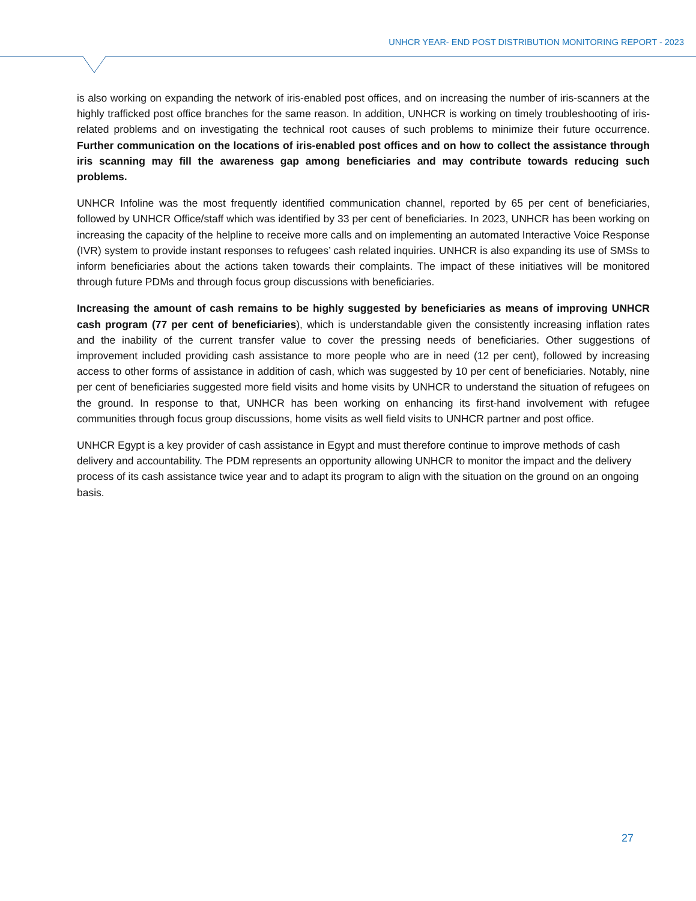UNHCR YEAR- END POST DISTRIBUTION MONITORING REPORT - 2023
is also working on expanding the network of iris-enabled post offices, and on increasing the number of iris-scanners at the highly trafficked post office branches for the same reason. In addition, UNHCR is working on timely troubleshooting of iris-related problems and on investigating the technical root causes of such problems to minimize their future occurrence. Further communication on the locations of iris-enabled post offices and on how to collect the assistance through iris scanning may fill the awareness gap among beneficiaries and may contribute towards reducing such problems.
UNHCR Infoline was the most frequently identified communication channel, reported by 65 per cent of beneficiaries, followed by UNHCR Office/staff which was identified by 33 per cent of beneficiaries. In 2023, UNHCR has been working on increasing the capacity of the helpline to receive more calls and on implementing an automated Interactive Voice Response (IVR) system to provide instant responses to refugees’ cash related inquiries. UNHCR is also expanding its use of SMSs to inform beneficiaries about the actions taken towards their complaints. The impact of these initiatives will be monitored through future PDMs and through focus group discussions with beneficiaries.
Increasing the amount of cash remains to be highly suggested by beneficiaries as means of improving UNHCR cash program (77 per cent of beneficiaries), which is understandable given the consistently increasing inflation rates and the inability of the current transfer value to cover the pressing needs of beneficiaries. Other suggestions of improvement included providing cash assistance to more people who are in need (12 per cent), followed by increasing access to other forms of assistance in addition of cash, which was suggested by 10 per cent of beneficiaries. Notably, nine per cent of beneficiaries suggested more field visits and home visits by UNHCR to understand the situation of refugees on the ground. In response to that, UNHCR has been working on enhancing its first-hand involvement with refugee communities through focus group discussions, home visits as well field visits to UNHCR partner and post office.
UNHCR Egypt is a key provider of cash assistance in Egypt and must therefore continue to improve methods of cash delivery and accountability. The PDM represents an opportunity allowing UNHCR to monitor the impact and the delivery process of its cash assistance twice year and to adapt its program to align with the situation on the ground on an ongoing basis.
27